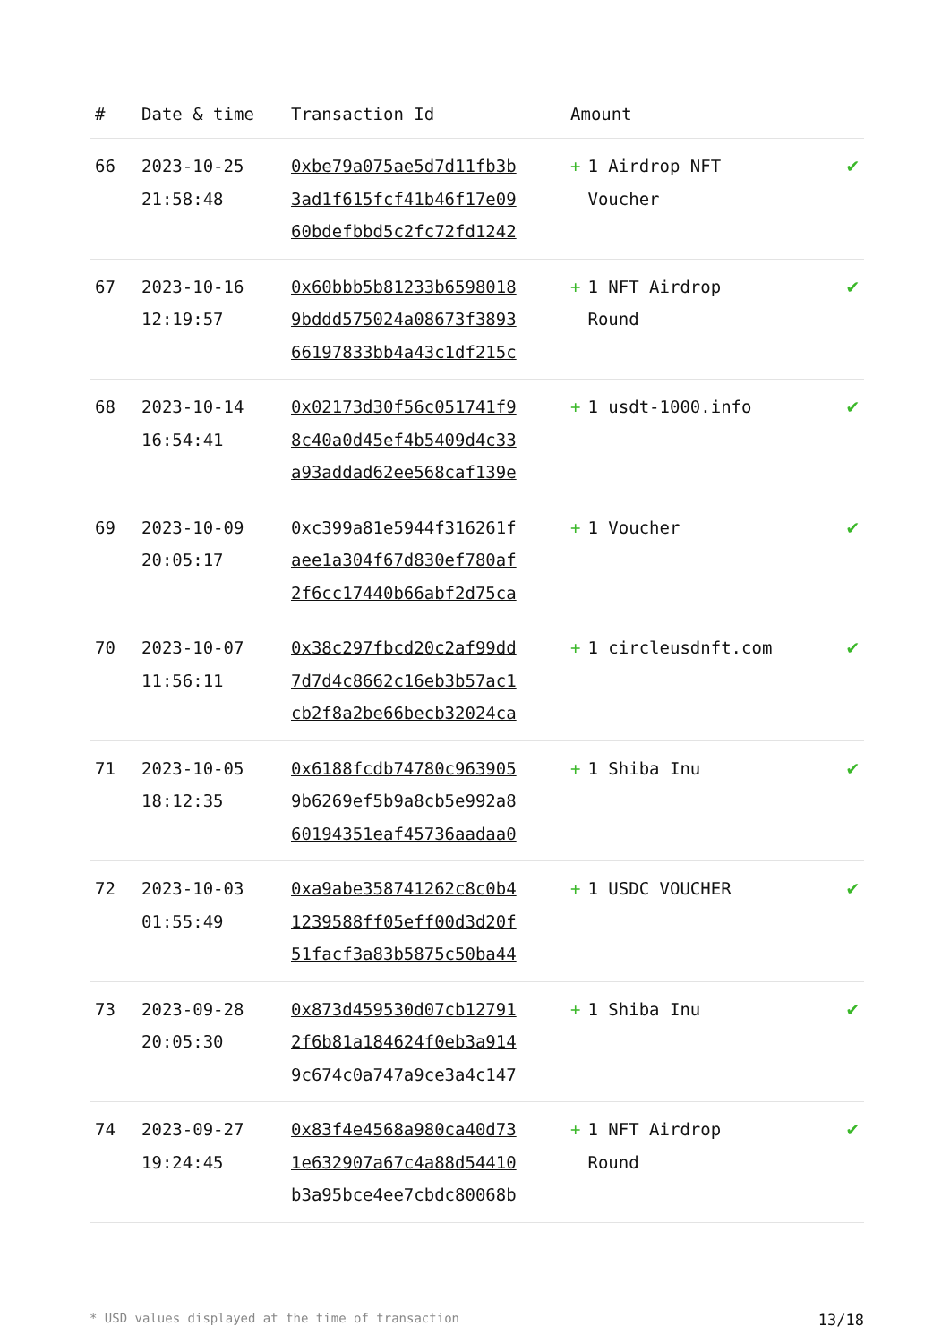| # | Date & time | Transaction Id | Amount | |
| --- | --- | --- | --- | --- |
| 66 | 2023-10-25 21:58:48 | 0xbe79a075ae5d7d11fb3b 3ad1f615fcf41b46f17e09 60bdefbbd5c2fc72fd1242 | + 1 Airdrop NFT Voucher | ✔ |
| 67 | 2023-10-16 12:19:57 | 0x60bbb5b81233b6598018 9bddd575024a08673f3893 66197833bb4a43c1df215c | + 1 NFT Airdrop Round | ✔ |
| 68 | 2023-10-14 16:54:41 | 0x02173d30f56c051741f9 8c40a0d45ef4b5409d4c33 a93addad62ee568caf139e | + 1 usdt-1000.info | ✔ |
| 69 | 2023-10-09 20:05:17 | 0xc399a81e5944f316261f aee1a304f67d830ef780af 2f6cc17440b66abf2d75ca | + 1 Voucher | ✔ |
| 70 | 2023-10-07 11:56:11 | 0x38c297fbcd20c2af99dd 7d7d4c8662c16eb3b57ac1 cb2f8a2be66becb32024ca | + 1 circleusdnft.com | ✔ |
| 71 | 2023-10-05 18:12:35 | 0x6188fcdb74780c963905 9b6269ef5b9a8cb5e992a8 60194351eaf45736aadaa0 | + 1 Shiba Inu | ✔ |
| 72 | 2023-10-03 01:55:49 | 0xa9abe358741262c8c0b4 1239588ff05eff00d3d20f 51facf3a83b5875c50ba44 | + 1 USDC VOUCHER | ✔ |
| 73 | 2023-09-28 20:05:30 | 0x873d459530d07cb12791 2f6b81a184624f0eb3a914 9c674c0a747a9ce3a4c147 | + 1 Shiba Inu | ✔ |
| 74 | 2023-09-27 19:24:45 | 0x83f4e4568a980ca40d73 1e632907a67c4a88d54410 b3a95bce4ee7cbdc80068b | + 1 NFT Airdrop Round | ✔ |
* USD values displayed at the time of transaction 13/18